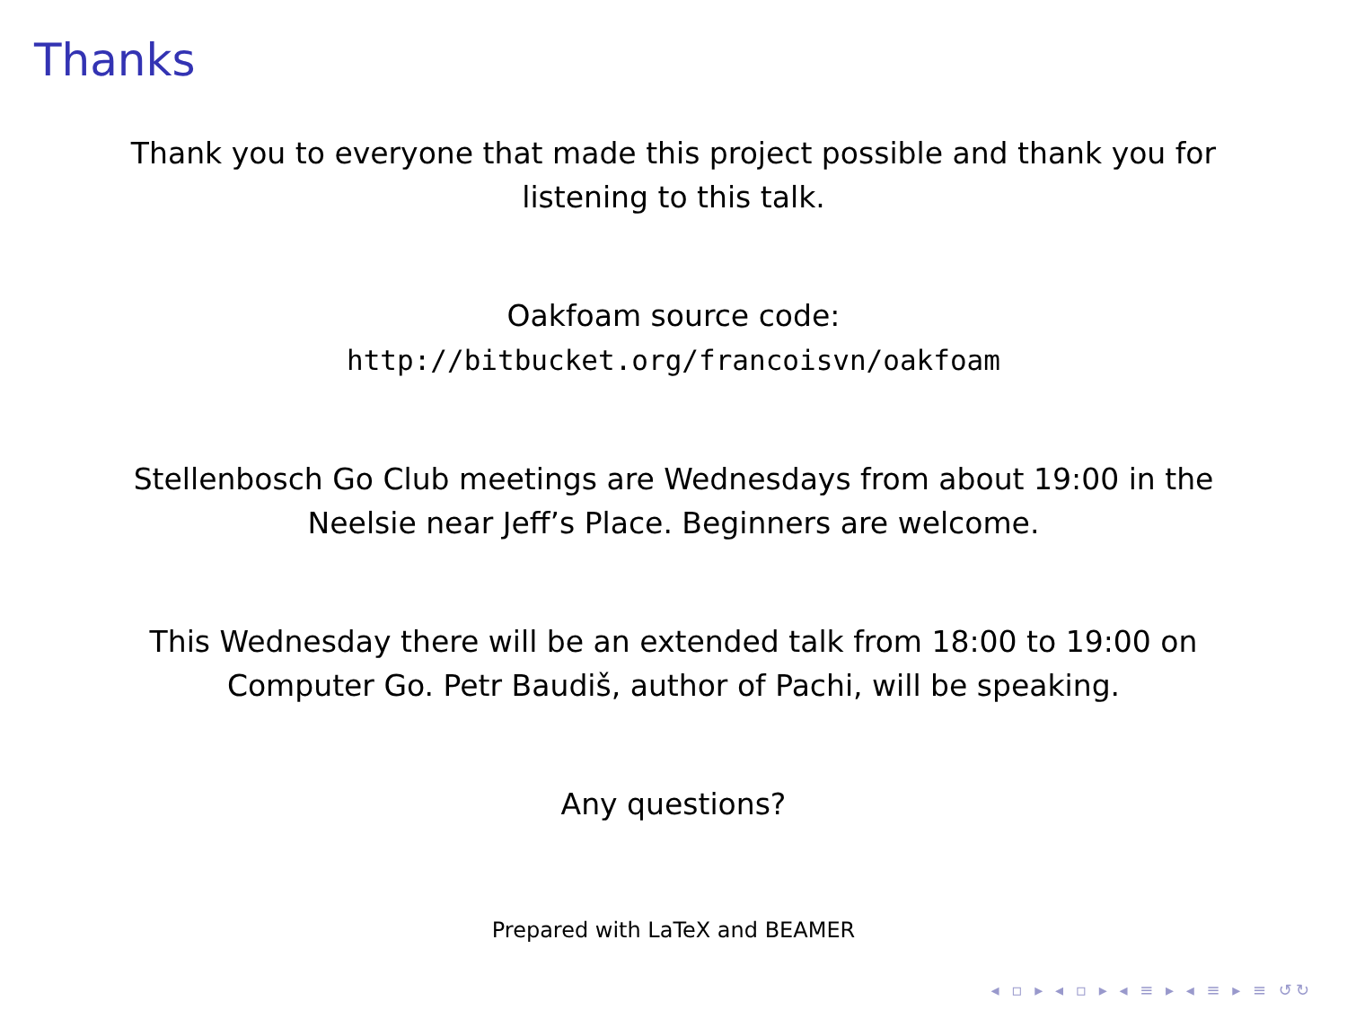Thanks
Thank you to everyone that made this project possible and thank you for listening to this talk.
Oakfoam source code:
http://bitbucket.org/francoisvn/oakfoam
Stellenbosch Go Club meetings are Wednesdays from about 19:00 in the Neelsie near Jeff’s Place. Beginners are welcome.
This Wednesday there will be an extended talk from 18:00 to 19:00 on Computer Go. Petr Baudiš, author of Pachi, will be speaking.
Any questions?
Prepared with LaTeX and BEAMER
◂ ▫ ▸ ◂ ▫ ▸ ◂ ≡ ▸ ◂ ≡ ▸ ≡ ↺↻